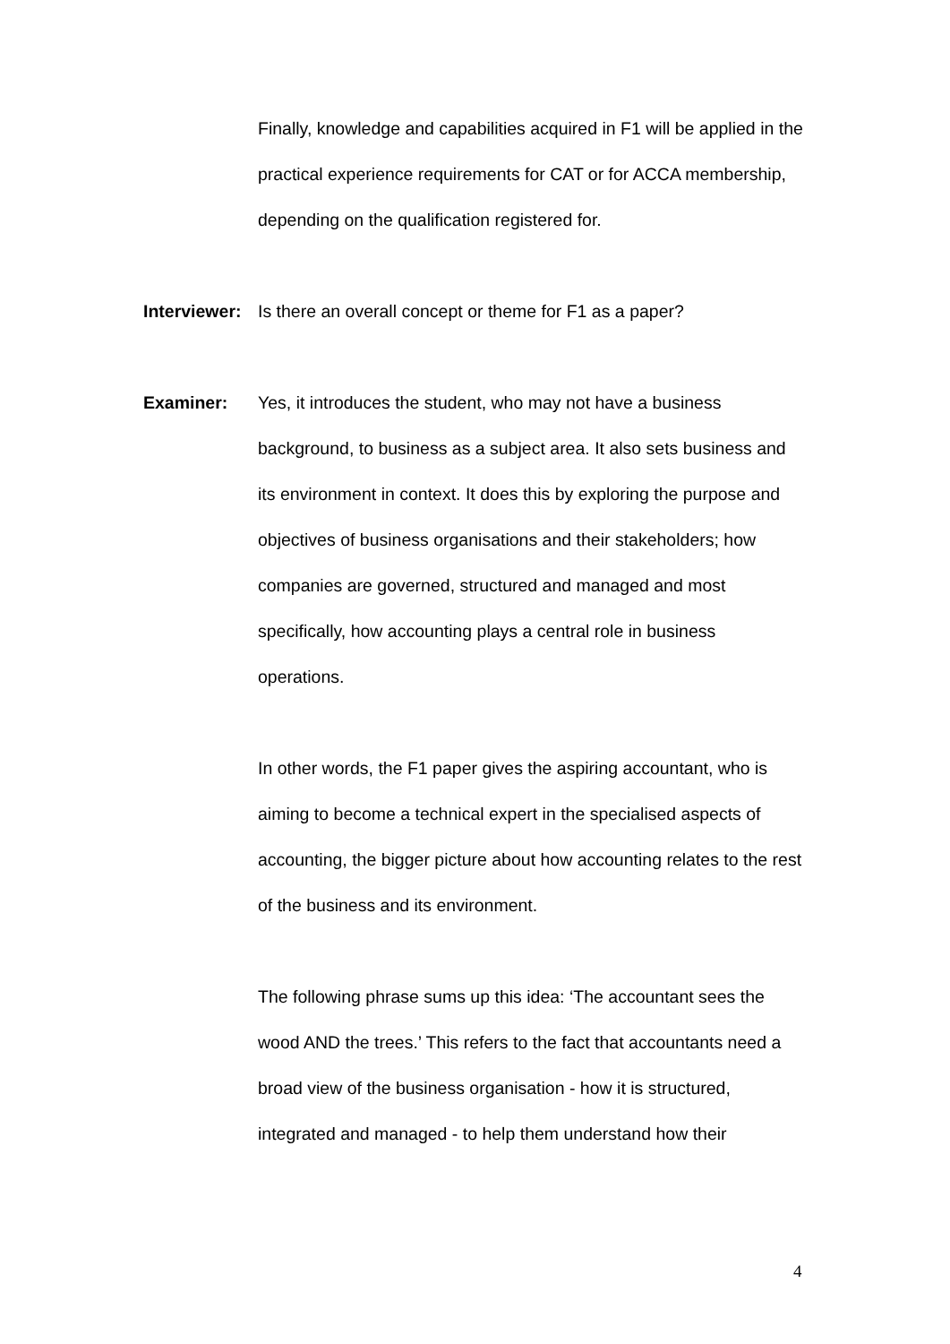Finally, knowledge and capabilities acquired in F1 will be applied in the practical experience requirements for CAT or for ACCA membership, depending on the qualification registered for.
Interviewer:
Is there an overall concept or theme for F1 as a paper?
Examiner: Yes, it introduces the student, who may not have a business background, to business as a subject area. It also sets business and its environment in context. It does this by exploring the purpose and objectives of business organisations and their stakeholders; how companies are governed, structured and managed and most specifically, how accounting plays a central role in business operations.
In other words, the F1 paper gives the aspiring accountant, who is aiming to become a technical expert in the specialised aspects of accounting, the bigger picture about how accounting relates to the rest of the business and its environment.
The following phrase sums up this idea: ‘The accountant sees the wood AND the trees.’ This refers to the fact that accountants need a broad view of the business organisation - how it is structured, integrated and managed - to help them understand how their
4